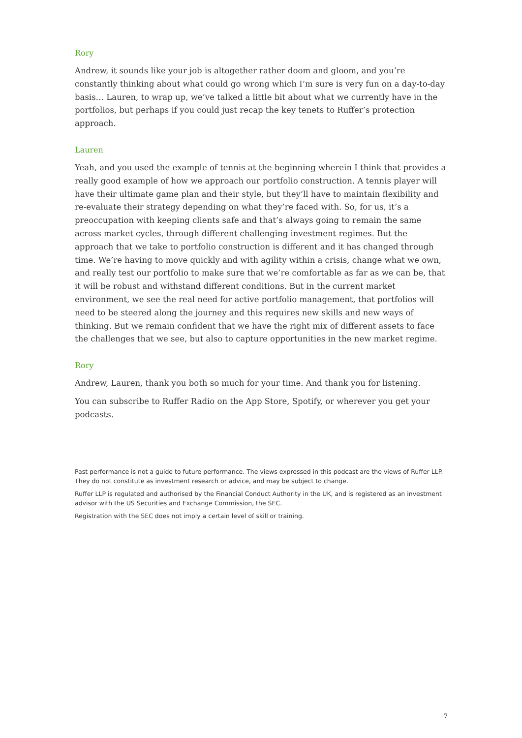Rory
Andrew, it sounds like your job is altogether rather doom and gloom, and you’re constantly thinking about what could go wrong which I’m sure is very fun on a day-to-day basis… Lauren, to wrap up, we’ve talked a little bit about what we currently have in the portfolios, but perhaps if you could just recap the key tenets to Ruffer’s protection approach.
Lauren
Yeah, and you used the example of tennis at the beginning wherein I think that provides a really good example of how we approach our portfolio construction. A tennis player will have their ultimate game plan and their style, but they’ll have to maintain flexibility and re-evaluate their strategy depending on what they’re faced with. So, for us, it’s a preoccupation with keeping clients safe and that’s always going to remain the same across market cycles, through different challenging investment regimes. But the approach that we take to portfolio construction is different and it has changed through time. We’re having to move quickly and with agility within a crisis, change what we own, and really test our portfolio to make sure that we’re comfortable as far as we can be, that it will be robust and withstand different conditions. But in the current market environment, we see the real need for active portfolio management, that portfolios will need to be steered along the journey and this requires new skills and new ways of thinking. But we remain confident that we have the right mix of different assets to face the challenges that we see, but also to capture opportunities in the new market regime.
Rory
Andrew, Lauren, thank you both so much for your time. And thank you for listening.
You can subscribe to Ruffer Radio on the App Store, Spotify, or wherever you get your podcasts.
Past performance is not a guide to future performance. The views expressed in this podcast are the views of Ruffer LLP. They do not constitute as investment research or advice, and may be subject to change.
Ruffer LLP is regulated and authorised by the Financial Conduct Authority in the UK, and is registered as an investment advisor with the US Securities and Exchange Commission, the SEC.
Registration with the SEC does not imply a certain level of skill or training.
7